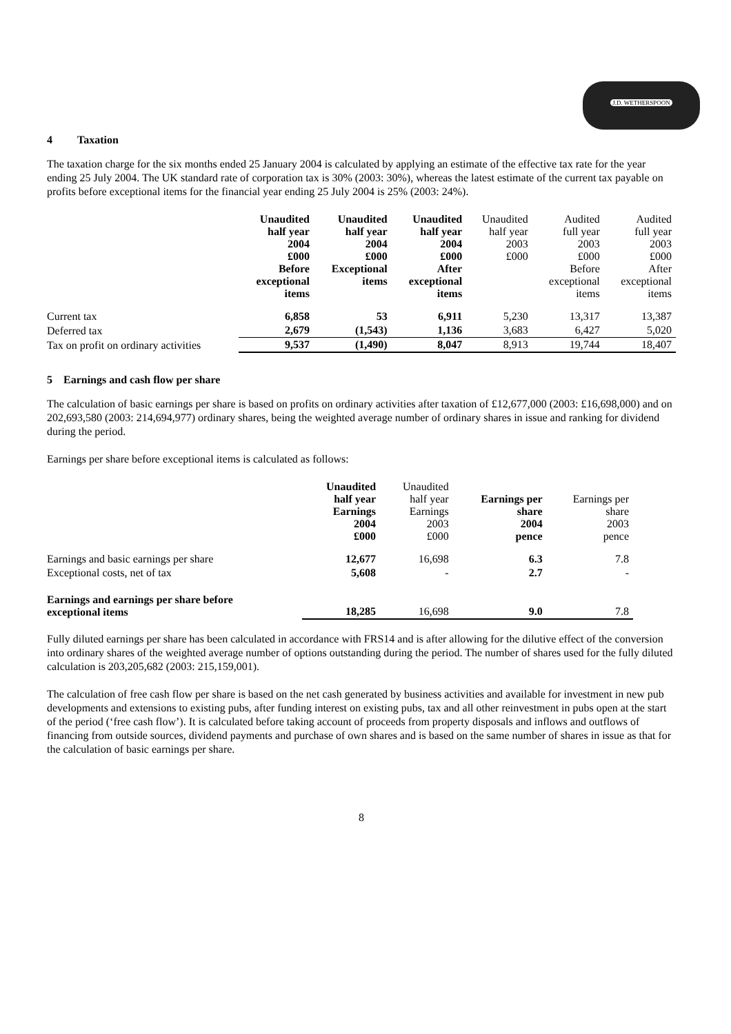J.D. WETHERSPOON
4 Taxation
The taxation charge for the six months ended 25 January 2004 is calculated by applying an estimate of the effective tax rate for the year ending 25 July 2004. The UK standard rate of corporation tax is 30% (2003: 30%), whereas the latest estimate of the current tax payable on profits before exceptional items for the financial year ending 25 July 2004 is 25% (2003: 24%).
| | Unaudited half year 2004 £000 Before exceptional items | Unaudited half year 2004 £000 Exceptional items | Unaudited half year 2004 £000 After exceptional items | Unaudited half year 2003 £000 | Audited full year 2003 £000 Before exceptional items | Audited full year 2003 £000 After exceptional items |
| --- | --- | --- | --- | --- | --- | --- |
| Current tax | 6,858 | 53 | 6,911 | 5,230 | 13,317 | 13,387 |
| Deferred tax | 2,679 | (1,543) | 1,136 | 3,683 | 6,427 | 5,020 |
| Tax on profit on ordinary activities | 9,537 | (1,490) | 8,047 | 8,913 | 19,744 | 18,407 |
5 Earnings and cash flow per share
The calculation of basic earnings per share is based on profits on ordinary activities after taxation of £12,677,000 (2003: £16,698,000) and on 202,693,580 (2003: 214,694,977) ordinary shares, being the weighted average number of ordinary shares in issue and ranking for dividend during the period.
Earnings per share before exceptional items is calculated as follows:
| | Unaudited half year Earnings 2004 £000 | Unaudited half year Earnings 2003 £000 | Earnings per share 2004 pence | Earnings per share 2003 pence |
| --- | --- | --- | --- | --- |
| Earnings and basic earnings per share | 12,677 | 16,698 | 6.3 | 7.8 |
| Exceptional costs, net of tax | 5,608 | - | 2.7 | - |
| Earnings and earnings per share before exceptional items | 18,285 | 16,698 | 9.0 | 7.8 |
Fully diluted earnings per share has been calculated in accordance with FRS14 and is after allowing for the dilutive effect of the conversion into ordinary shares of the weighted average number of options outstanding during the period. The number of shares used for the fully diluted calculation is 203,205,682 (2003: 215,159,001).
The calculation of free cash flow per share is based on the net cash generated by business activities and available for investment in new pub developments and extensions to existing pubs, after funding interest on existing pubs, tax and all other reinvestment in pubs open at the start of the period (‘free cash flow’). It is calculated before taking account of proceeds from property disposals and inflows and outflows of financing from outside sources, dividend payments and purchase of own shares and is based on the same number of shares in issue as that for the calculation of basic earnings per share.
8